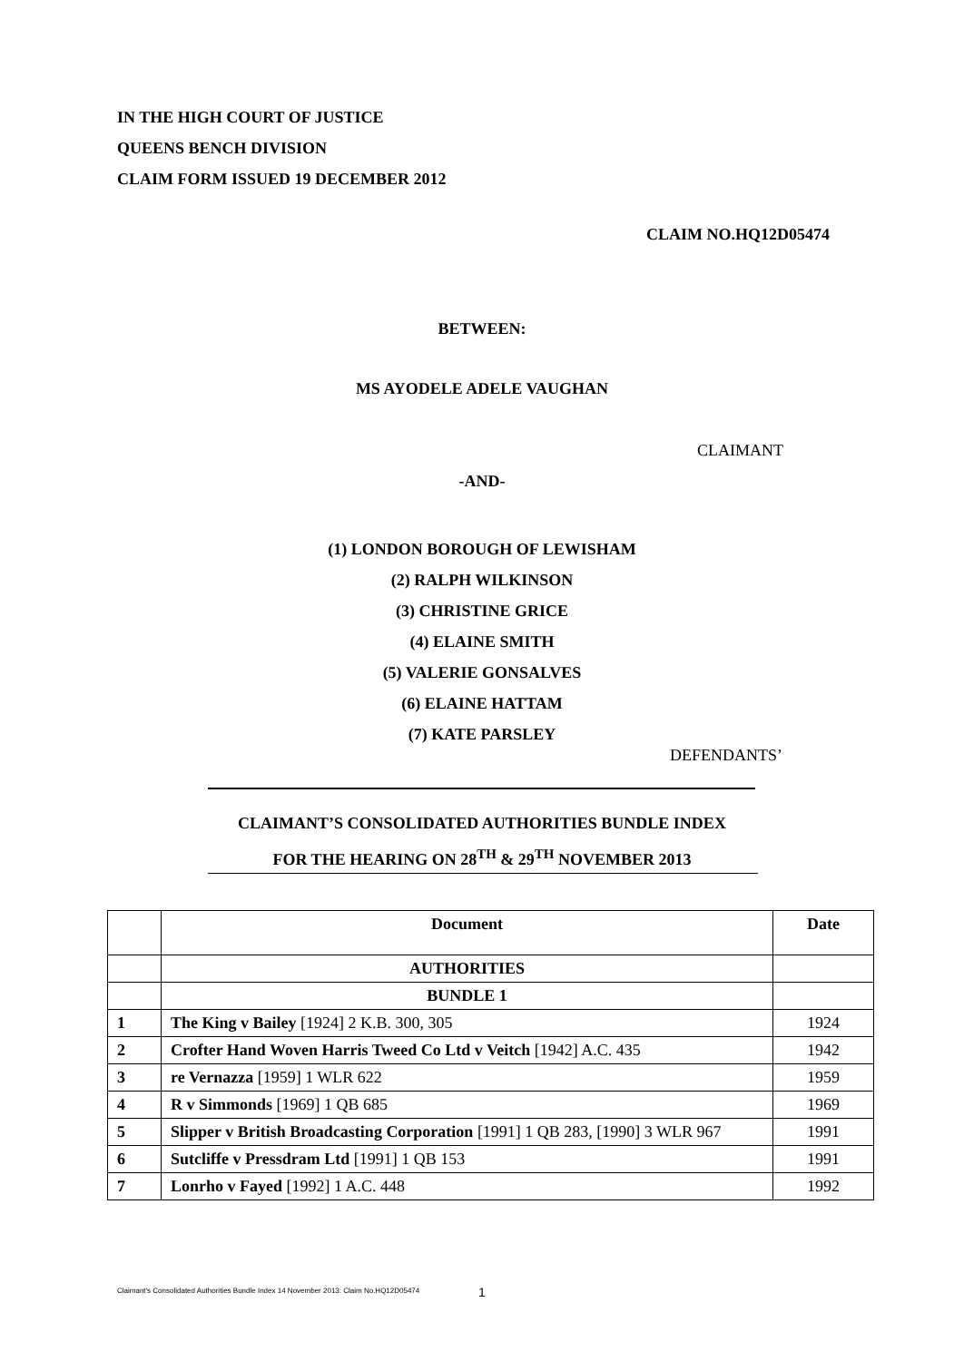IN THE HIGH COURT OF JUSTICE
QUEENS BENCH DIVISION
CLAIM FORM ISSUED 19 DECEMBER 2012
CLAIM NO.HQ12D05474
BETWEEN:
MS AYODELE ADELE VAUGHAN
CLAIMANT
-AND-
(1) LONDON BOROUGH OF LEWISHAM
(2) RALPH WILKINSON
(3) CHRISTINE GRICE
(4) ELAINE SMITH
(5) VALERIE GONSALVES
(6) ELAINE HATTAM
(7) KATE PARSLEY
DEFENDANTS’
CLAIMANT’S CONSOLIDATED AUTHORITIES BUNDLE INDEX
FOR THE HEARING ON 28<sup>TH</sup> & 29<sup>TH</sup> NOVEMBER 2013
| | Document | Date |
| --- | --- | --- |
| | AUTHORITIES | |
| | BUNDLE 1 | |
| 1 | The King v Bailey [1924] 2 K.B. 300, 305 | 1924 |
| 2 | Crofter Hand Woven Harris Tweed Co Ltd v Veitch [1942] A.C. 435 | 1942 |
| 3 | re Vernazza [1959] 1 WLR 622 | 1959 |
| 4 | R v Simmonds [1969] 1 QB 685 | 1969 |
| 5 | Slipper v British Broadcasting Corporation [1991] 1 QB 283, [1990] 3 WLR 967 | 1991 |
| 6 | Sutcliffe v Pressdram Ltd [1991] 1 QB 153 | 1991 |
| 7 | Lonrho v Fayed [1992] 1 A.C. 448 | 1992 |
Claimant's Consolidated Authorities Bundle Index 14 November 2013: Claim No.HQ12D05474
1